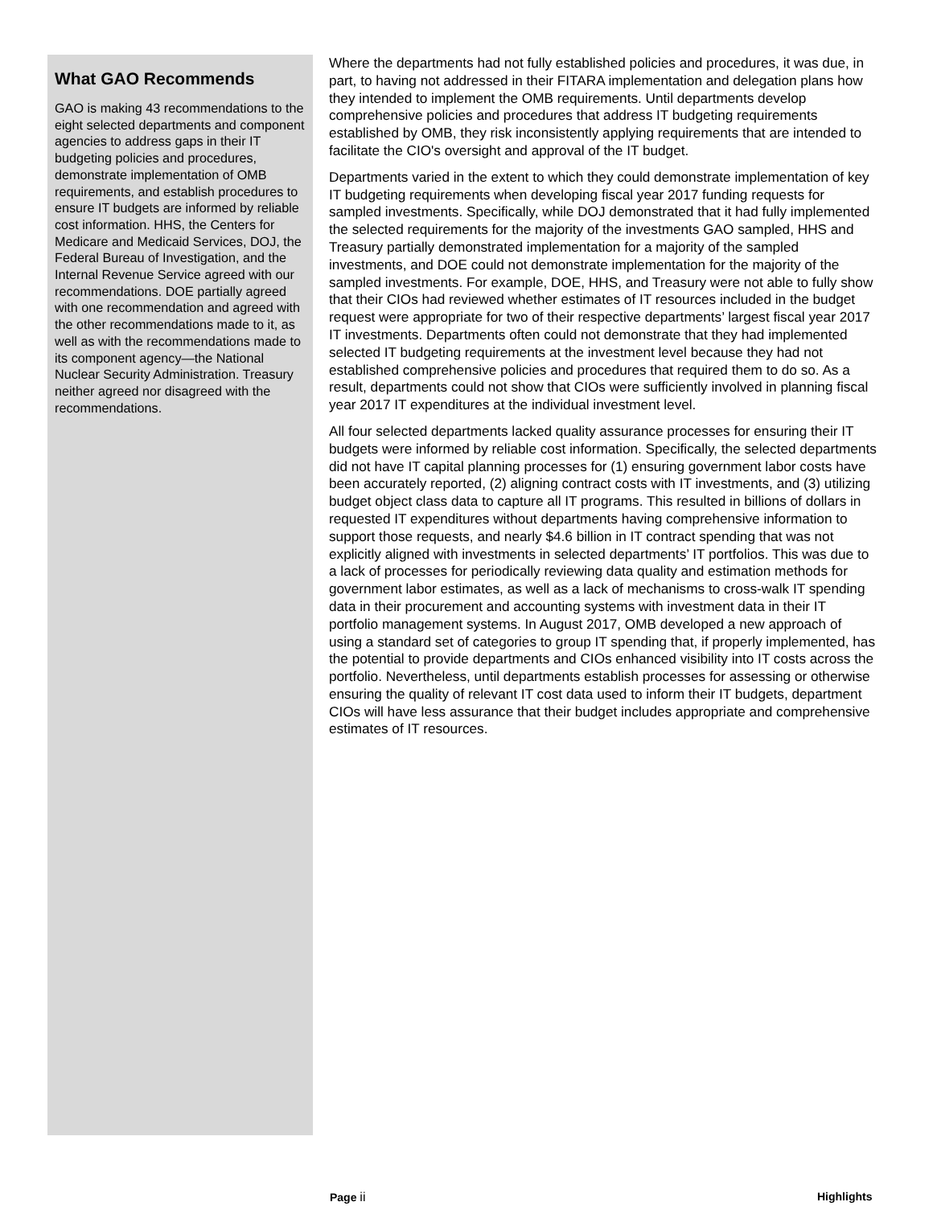What GAO Recommends
GAO is making 43 recommendations to the eight selected departments and component agencies to address gaps in their IT budgeting policies and procedures, demonstrate implementation of OMB requirements, and establish procedures to ensure IT budgets are informed by reliable cost information. HHS, the Centers for Medicare and Medicaid Services, DOJ, the Federal Bureau of Investigation, and the Internal Revenue Service agreed with our recommendations. DOE partially agreed with one recommendation and agreed with the other recommendations made to it, as well as with the recommendations made to its component agency—the National Nuclear Security Administration. Treasury neither agreed nor disagreed with the recommendations.
Where the departments had not fully established policies and procedures, it was due, in part, to having not addressed in their FITARA implementation and delegation plans how they intended to implement the OMB requirements. Until departments develop comprehensive policies and procedures that address IT budgeting requirements established by OMB, they risk inconsistently applying requirements that are intended to facilitate the CIO's oversight and approval of the IT budget.
Departments varied in the extent to which they could demonstrate implementation of key IT budgeting requirements when developing fiscal year 2017 funding requests for sampled investments. Specifically, while DOJ demonstrated that it had fully implemented the selected requirements for the majority of the investments GAO sampled, HHS and Treasury partially demonstrated implementation for a majority of the sampled investments, and DOE could not demonstrate implementation for the majority of the sampled investments. For example, DOE, HHS, and Treasury were not able to fully show that their CIOs had reviewed whether estimates of IT resources included in the budget request were appropriate for two of their respective departments’ largest fiscal year 2017 IT investments. Departments often could not demonstrate that they had implemented selected IT budgeting requirements at the investment level because they had not established comprehensive policies and procedures that required them to do so. As a result, departments could not show that CIOs were sufficiently involved in planning fiscal year 2017 IT expenditures at the individual investment level.
All four selected departments lacked quality assurance processes for ensuring their IT budgets were informed by reliable cost information. Specifically, the selected departments did not have IT capital planning processes for (1) ensuring government labor costs have been accurately reported, (2) aligning contract costs with IT investments, and (3) utilizing budget object class data to capture all IT programs. This resulted in billions of dollars in requested IT expenditures without departments having comprehensive information to support those requests, and nearly $4.6 billion in IT contract spending that was not explicitly aligned with investments in selected departments’ IT portfolios. This was due to a lack of processes for periodically reviewing data quality and estimation methods for government labor estimates, as well as a lack of mechanisms to cross-walk IT spending data in their procurement and accounting systems with investment data in their IT portfolio management systems. In August 2017, OMB developed a new approach of using a standard set of categories to group IT spending that, if properly implemented, has the potential to provide departments and CIOs enhanced visibility into IT costs across the portfolio. Nevertheless, until departments establish processes for assessing or otherwise ensuring the quality of relevant IT cost data used to inform their IT budgets, department CIOs will have less assurance that their budget includes appropriate and comprehensive estimates of IT resources.
Page ii Highlights